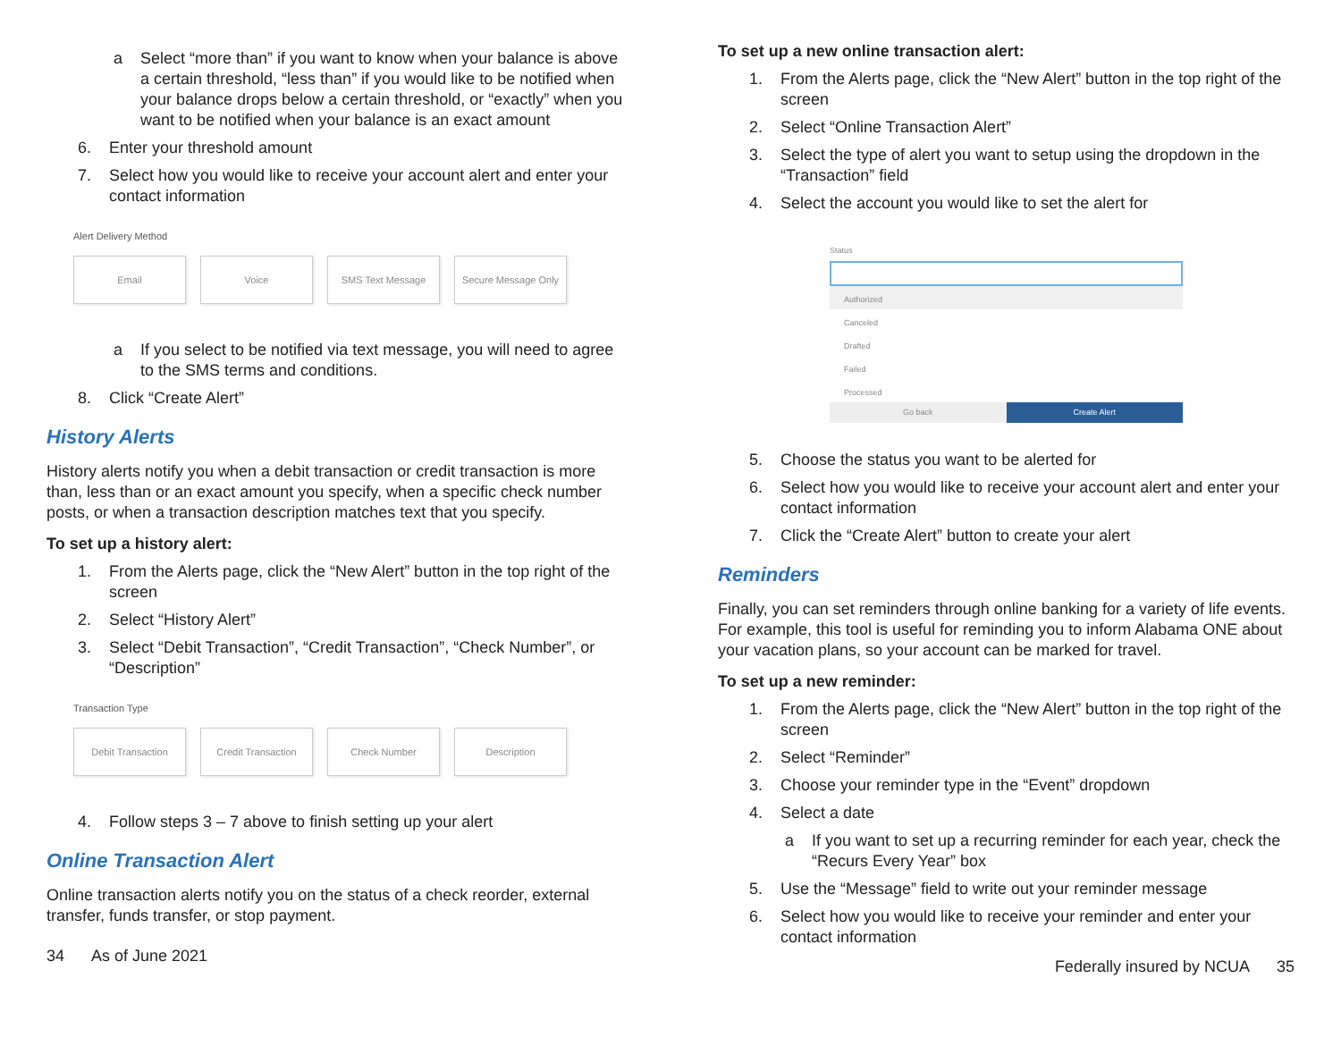a Select “more than” if you want to know when your balance is above a certain threshold, “less than” if you would like to be notified when your balance drops below a certain threshold, or “exactly” when you want to be notified when your balance is an exact amount
6. Enter your threshold amount
7. Select how you would like to receive your account alert and enter your contact information
Alert Delivery Method
Email Voice SMS Text Message Secure Message Only
a If you select to be notified via text message, you will need to agree to the SMS terms and conditions.
8. Click “Create Alert”
History Alerts
History alerts notify you when a debit transaction or credit transaction is more than, less than or an exact amount you specify, when a specific check number posts, or when a transaction description matches text that you specify.
To set up a history alert:
1. From the Alerts page, click the “New Alert” button in the top right of the screen
2. Select “History Alert”
3. Select “Debit Transaction”, “Credit Transaction”, “Check Number”, or “Description”
Transaction Type
Debit Transaction Credit Transaction Check Number Description
4. Follow steps 3 – 7 above to finish setting up your alert
Online Transaction Alert
Online transaction alerts notify you on the status of a check reorder, external transfer, funds transfer, or stop payment.
34 As of June 2021
To set up a new online transaction alert:
1. From the Alerts page, click the “New Alert” button in the top right of the screen
2. Select “Online Transaction Alert”
3. Select the type of alert you want to setup using the dropdown in the “Transaction” field
4. Select the account you would like to set the alert for
Status
Authorized
Canceled
Drafted
Failed
Processed
Go back Create Alert
5. Choose the status you want to be alerted for
6. Select how you would like to receive your account alert and enter your contact information
7. Click the “Create Alert” button to create your alert
Reminders
Finally, you can set reminders through online banking for a variety of life events. For example, this tool is useful for reminding you to inform Alabama ONE about your vacation plans, so your account can be marked for travel.
To set up a new reminder:
1. From the Alerts page, click the “New Alert” button in the top right of the screen
2. Select “Reminder”
3. Choose your reminder type in the “Event” dropdown
4. Select a date
a If you want to set up a recurring reminder for each year, check the “Recurs Every Year” box
5. Use the “Message” field to write out your reminder message
6. Select how you would like to receive your reminder and enter your contact information
Federally insured by NCUA 35